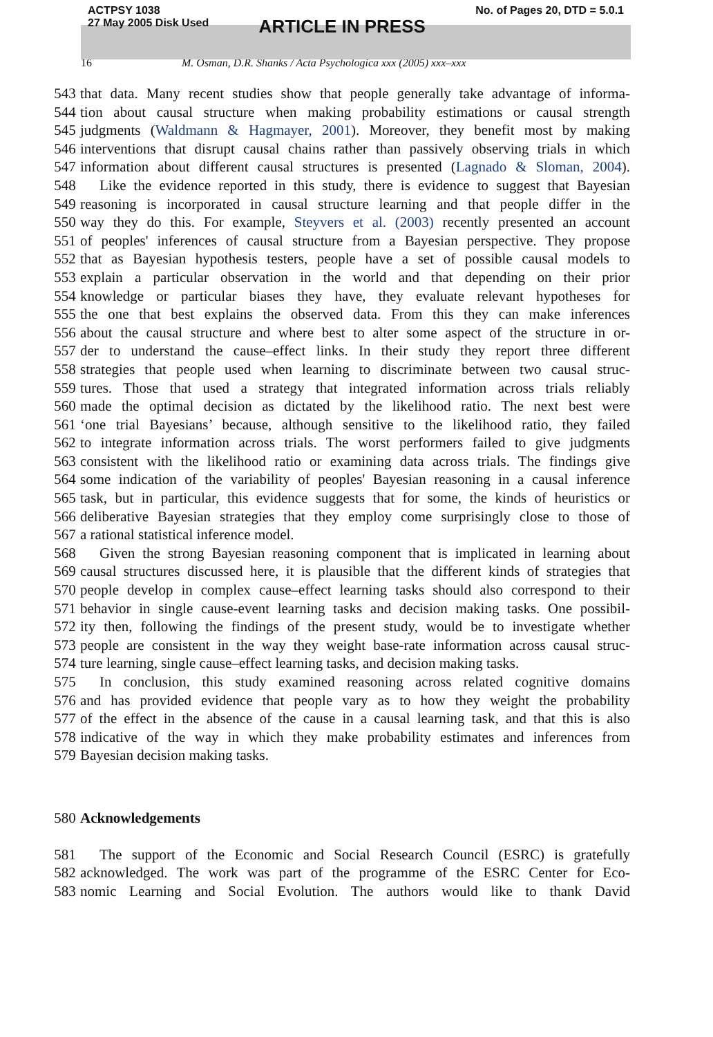ACTPSY 1038
27 May 2005 Disk Used
ARTICLE IN PRESS
No. of Pages 20, DTD = 5.0.1
16 M. Osman, D.R. Shanks / Acta Psychologica xxx (2005) xxx–xxx
543 that data. Many recent studies show that people generally take advantage of informa-
544 tion about causal structure when making probability estimations or causal strength
545 judgments (Waldmann & Hagmayer, 2001). Moreover, they benefit most by making
546 interventions that disrupt causal chains rather than passively observing trials in which
547 information about different causal structures is presented (Lagnado & Sloman, 2004).
548 Like the evidence reported in this study, there is evidence to suggest that Bayesian
549 reasoning is incorporated in causal structure learning and that people differ in the
550 way they do this. For example, Steyvers et al. (2003) recently presented an account
551 of peoples' inferences of causal structure from a Bayesian perspective. They propose
552 that as Bayesian hypothesis testers, people have a set of possible causal models to
553 explain a particular observation in the world and that depending on their prior
554 knowledge or particular biases they have, they evaluate relevant hypotheses for
555 the one that best explains the observed data. From this they can make inferences
556 about the causal structure and where best to alter some aspect of the structure in or-
557 der to understand the cause–effect links. In their study they report three different
558 strategies that people used when learning to discriminate between two causal struc-
559 tures. Those that used a strategy that integrated information across trials reliably
560 made the optimal decision as dictated by the likelihood ratio. The next best were
561 ‘one trial Bayesians’ because, although sensitive to the likelihood ratio, they failed
562 to integrate information across trials. The worst performers failed to give judgments
563 consistent with the likelihood ratio or examining data across trials. The findings give
564 some indication of the variability of peoples' Bayesian reasoning in a causal inference
565 task, but in particular, this evidence suggests that for some, the kinds of heuristics or
566 deliberative Bayesian strategies that they employ come surprisingly close to those of
567 a rational statistical inference model.
568 Given the strong Bayesian reasoning component that is implicated in learning about
569 causal structures discussed here, it is plausible that the different kinds of strategies that
570 people develop in complex cause–effect learning tasks should also correspond to their
571 behavior in single cause-event learning tasks and decision making tasks. One possibil-
572 ity then, following the findings of the present study, would be to investigate whether
573 people are consistent in the way they weight base-rate information across causal struc-
574 ture learning, single cause–effect learning tasks, and decision making tasks.
575 In conclusion, this study examined reasoning across related cognitive domains
576 and has provided evidence that people vary as to how they weight the probability
577 of the effect in the absence of the cause in a causal learning task, and that this is also
578 indicative of the way in which they make probability estimates and inferences from
579 Bayesian decision making tasks.
580 Acknowledgements
581 The support of the Economic and Social Research Council (ESRC) is gratefully
582 acknowledged. The work was part of the programme of the ESRC Center for Eco-
583 nomic Learning and Social Evolution. The authors would like to thank David